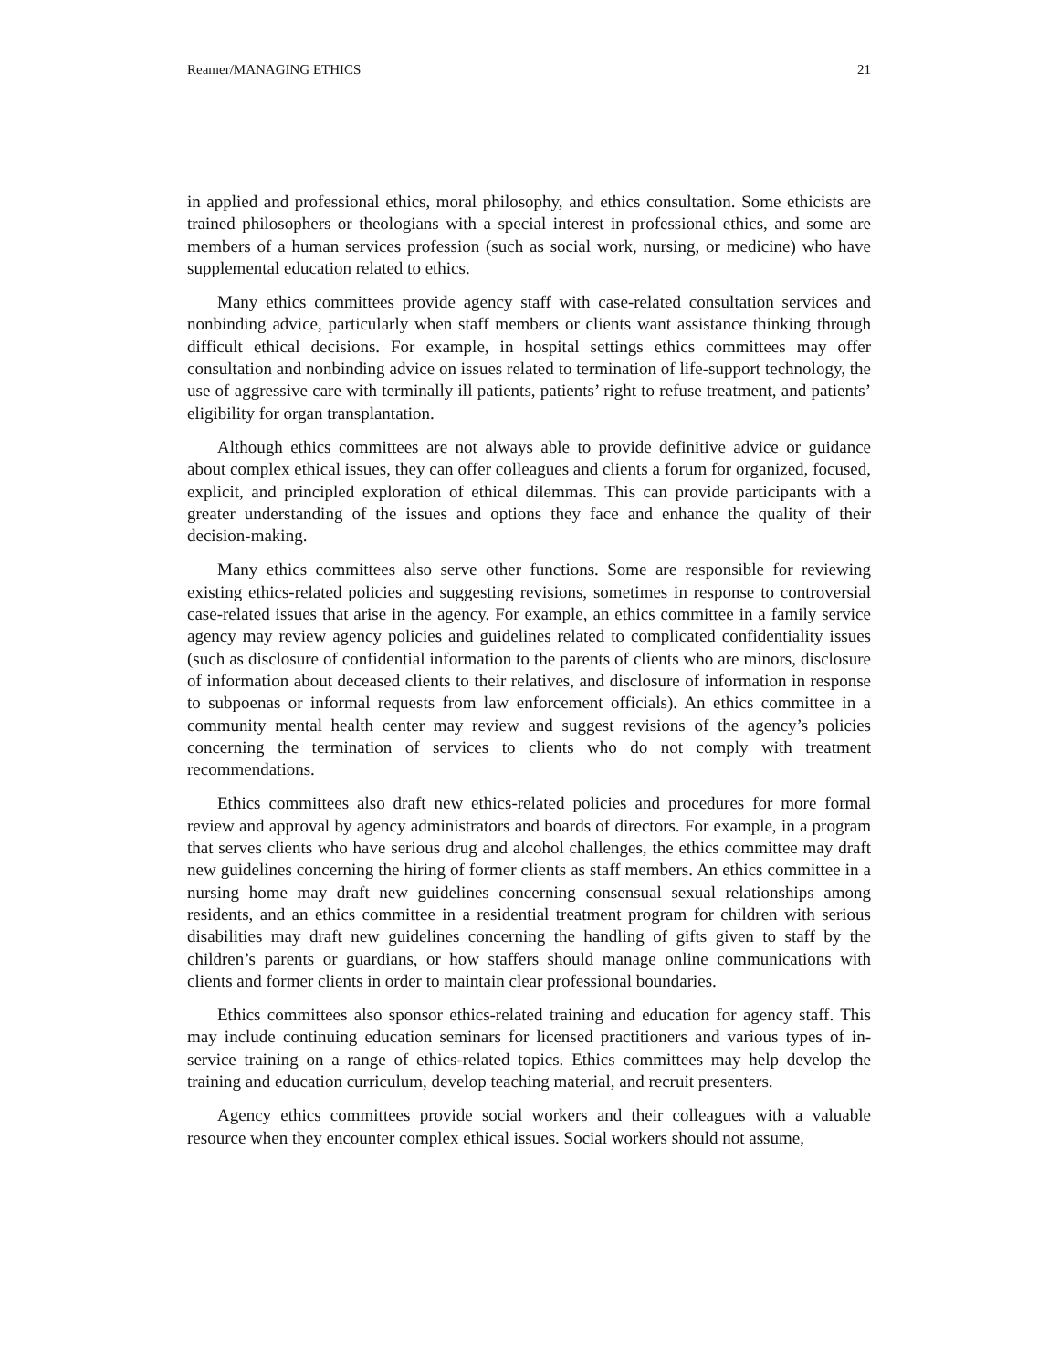Reamer/MANAGING ETHICS 21
in applied and professional ethics, moral philosophy, and ethics consultation. Some ethicists are trained philosophers or theologians with a special interest in professional ethics, and some are members of a human services profession (such as social work, nursing, or medicine) who have supplemental education related to ethics.
Many ethics committees provide agency staff with case-related consultation services and nonbinding advice, particularly when staff members or clients want assistance thinking through difficult ethical decisions. For example, in hospital settings ethics committees may offer consultation and nonbinding advice on issues related to termination of life-support technology, the use of aggressive care with terminally ill patients, patients’ right to refuse treatment, and patients’ eligibility for organ transplantation.
Although ethics committees are not always able to provide definitive advice or guidance about complex ethical issues, they can offer colleagues and clients a forum for organized, focused, explicit, and principled exploration of ethical dilemmas. This can provide participants with a greater understanding of the issues and options they face and enhance the quality of their decision-making.
Many ethics committees also serve other functions. Some are responsible for reviewing existing ethics-related policies and suggesting revisions, sometimes in response to controversial case-related issues that arise in the agency. For example, an ethics committee in a family service agency may review agency policies and guidelines related to complicated confidentiality issues (such as disclosure of confidential information to the parents of clients who are minors, disclosure of information about deceased clients to their relatives, and disclosure of information in response to subpoenas or informal requests from law enforcement officials). An ethics committee in a community mental health center may review and suggest revisions of the agency’s policies concerning the termination of services to clients who do not comply with treatment recommendations.
Ethics committees also draft new ethics-related policies and procedures for more formal review and approval by agency administrators and boards of directors. For example, in a program that serves clients who have serious drug and alcohol challenges, the ethics committee may draft new guidelines concerning the hiring of former clients as staff members. An ethics committee in a nursing home may draft new guidelines concerning consensual sexual relationships among residents, and an ethics committee in a residential treatment program for children with serious disabilities may draft new guidelines concerning the handling of gifts given to staff by the children’s parents or guardians, or how staffers should manage online communications with clients and former clients in order to maintain clear professional boundaries.
Ethics committees also sponsor ethics-related training and education for agency staff. This may include continuing education seminars for licensed practitioners and various types of in-service training on a range of ethics-related topics. Ethics committees may help develop the training and education curriculum, develop teaching material, and recruit presenters.
Agency ethics committees provide social workers and their colleagues with a valuable resource when they encounter complex ethical issues. Social workers should not assume,